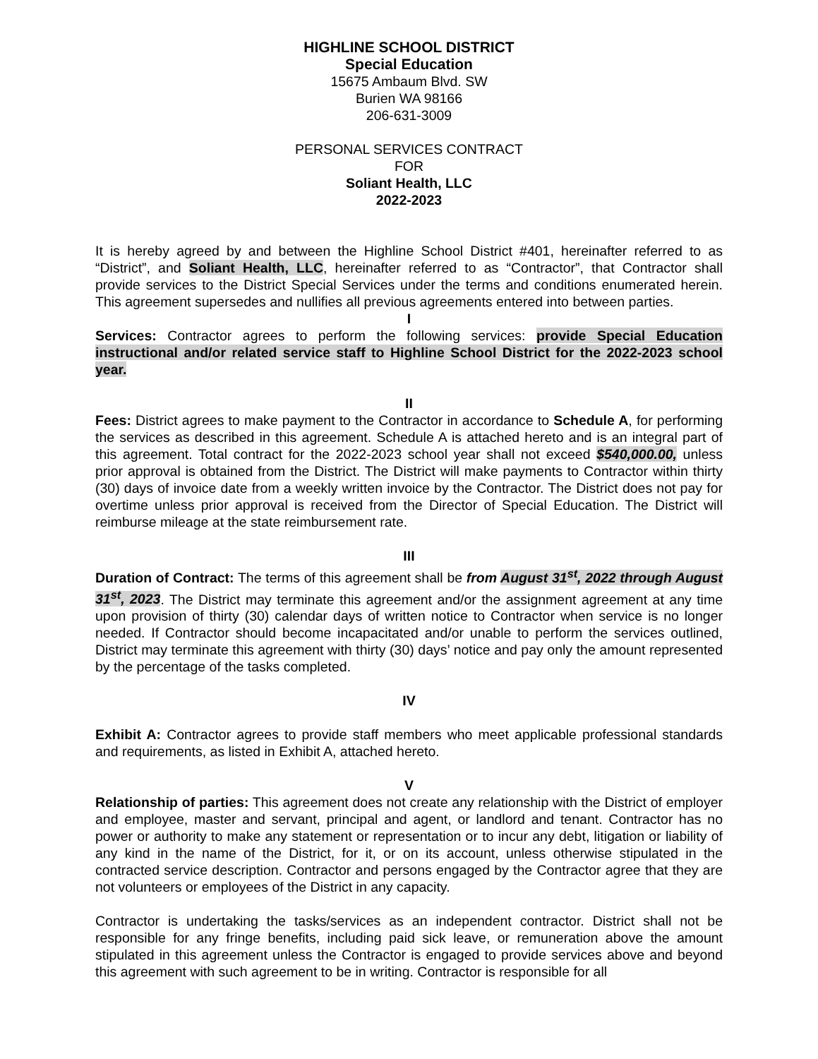HIGHLINE SCHOOL DISTRICT
Special Education
15675 Ambaum Blvd. SW
Burien WA 98166
206-631-3009
PERSONAL SERVICES CONTRACT
FOR
Soliant Health, LLC
2022-2023
It is hereby agreed by and between the Highline School District #401, hereinafter referred to as “District”, and Soliant Health, LLC, hereinafter referred to as “Contractor”, that Contractor shall provide services to the District Special Services under the terms and conditions enumerated herein. This agreement supersedes and nullifies all previous agreements entered into between parties.
I
Services: Contractor agrees to perform the following services: provide Special Education instructional and/or related service staff to Highline School District for the 2022-2023 school year.
II
Fees: District agrees to make payment to the Contractor in accordance to Schedule A, for performing the services as described in this agreement. Schedule A is attached hereto and is an integral part of this agreement. Total contract for the 2022-2023 school year shall not exceed $540,000.00, unless prior approval is obtained from the District. The District will make payments to Contractor within thirty (30) days of invoice date from a weekly written invoice by the Contractor. The District does not pay for overtime unless prior approval is received from the Director of Special Education. The District will reimburse mileage at the state reimbursement rate.
III
Duration of Contract: The terms of this agreement shall be from August 31<sup>st</sup>, 2022 through August 31<sup>st</sup>, 2023. The District may terminate this agreement and/or the assignment agreement at any time upon provision of thirty (30) calendar days of written notice to Contractor when service is no longer needed. If Contractor should become incapacitated and/or unable to perform the services outlined, District may terminate this agreement with thirty (30) days’ notice and pay only the amount represented by the percentage of the tasks completed.
IV
Exhibit A: Contractor agrees to provide staff members who meet applicable professional standards and requirements, as listed in Exhibit A, attached hereto.
V
Relationship of parties: This agreement does not create any relationship with the District of employer and employee, master and servant, principal and agent, or landlord and tenant. Contractor has no power or authority to make any statement or representation or to incur any debt, litigation or liability of any kind in the name of the District, for it, or on its account, unless otherwise stipulated in the contracted service description. Contractor and persons engaged by the Contractor agree that they are not volunteers or employees of the District in any capacity.
Contractor is undertaking the tasks/services as an independent contractor. District shall not be responsible for any fringe benefits, including paid sick leave, or remuneration above the amount stipulated in this agreement unless the Contractor is engaged to provide services above and beyond this agreement with such agreement to be in writing. Contractor is responsible for all